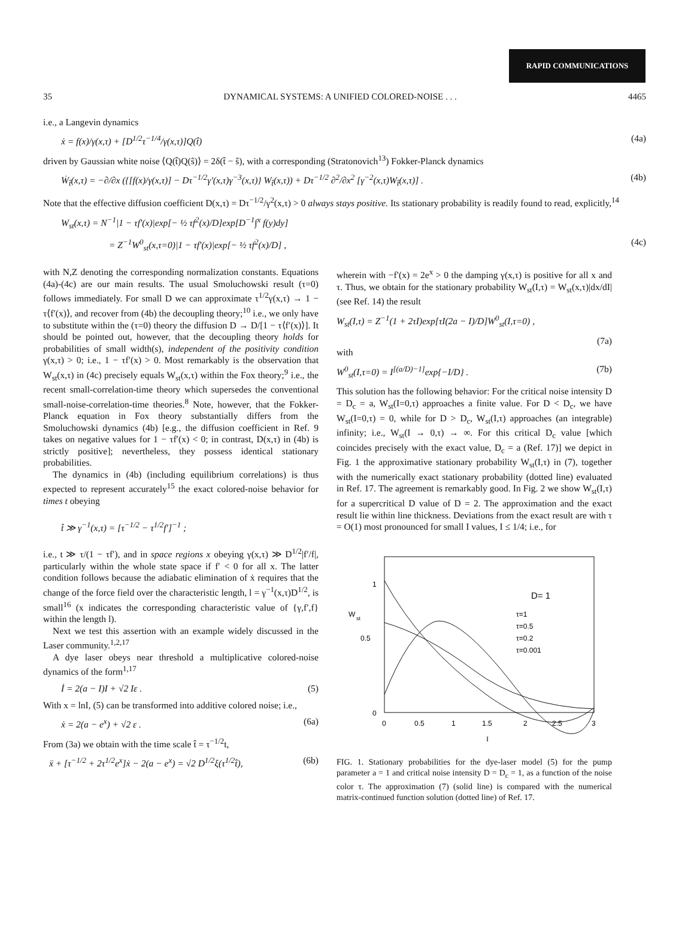RAPID COMMUNICATIONS
35 DYNAMICAL SYSTEMS: A UNIFIED COLORED-NOISE . . . 4465
i.e., a Langevin dynamics
ẋ = f(x)/γ(x,τ) + [D<sup>1/2</sup>τ<sup>−1/4</sup>/γ(x,τ)]Q(t̂) (4a)
driven by Gaussian white noise ⟨Q(t̂)Q(ŝ)⟩ = 2δ(t̂ − ŝ), with a corresponding (Stratonovich<sup>13</sup>) Fokker-Planck dynamics
Ẇ<sub>t̂</sub>(x,τ) = −∂/∂x ({[f(x)/γ(x,τ)] − Dτ<sup>−1/2</sup>γ′(x,τ)γ<sup>−3</sup>(x,τ)} W<sub>t̂</sub>(x,τ)) + Dτ<sup>−1/2</sup> ∂<sup>2</sup>/∂x<sup>2</sup> [γ<sup>−2</sup>(x,τ)W<sub>t̂</sub>(x,τ)] . (4b)
Note that the effective diffusion coefficient D(x,τ) = Dτ<sup>−1/2</sup>/γ<sup>2</sup>(x,τ) > 0 always stays positive. Its stationary probability is readily found to read, explicitly,<sup>14</sup>
W<sub>st</sub>(x,τ) = N<sup>−1</sup>|1 − τf′(x)|exp[− ½ τf<sup>2</sup>(x)/D]exp[D<sup>−1</sup>∫<sup>x</sup> f(y)dy]
= Z<sup>−1</sup>W<sup>0</sup><sub>st</sub>(x,τ=0)|1 − τf′(x)|exp[− ½ τf<sup>2</sup>(x)/D] , (4c)
with N,Z denoting the corresponding normalization constants. Equations (4a)-(4c) are our main results. The usual Smoluchowski result (τ=0) follows immediately. For small D we can approximate τ<sup>1/2</sup>γ(x,τ) → 1 − τ⟨f′(x)⟩, and recover from (4b) the decoupling theory;<sup>10</sup> i.e., we only have to substitute within the (τ=0) theory the diffusion D → D/[1 − τ⟨f′(x)⟩]. It should be pointed out, however, that the decoupling theory holds for probabilities of small width(s), independent of the positivity condition γ(x,τ) > 0; i.e., 1 − τf′(x) > 0. Most remarkably is the observation that W<sub>st</sub>(x,τ) in (4c) precisely equals W<sub>st</sub>(x,τ) within the Fox theory;<sup>9</sup> i.e., the recent small-correlation-time theory which supersedes the conventional small-noise-correlation-time theories.<sup>8</sup> Note, however, that the Fokker-Planck equation in Fox theory substantially differs from the Smoluchowski dynamics (4b) [e.g., the diffusion coefficient in Ref. 9 takes on negative values for 1 − τf′(x) < 0; in contrast, D(x,τ) in (4b) is strictly positive]; nevertheless, they possess identical stationary probabilities.
The dynamics in (4b) (including equilibrium correlations) is thus expected to represent accurately<sup>15</sup> the exact colored-noise behavior for times t obeying
t̂ ≫ γ<sup>−1</sup>(x,τ) = [τ<sup>−1/2</sup> − τ<sup>1/2</sup>f′]<sup>−1</sup> ;
i.e., t ≫ τ/(1 − τf′), and in space regions x obeying γ(x,τ) ≫ D<sup>1/2</sup>|f′/f|, particularly within the whole state space if f′ < 0 for all x. The latter condition follows because the adiabatic elimination of ẋ requires that the change of the force field over the characteristic length, l = γ<sup>−1</sup>(x,τ)D<sup>1/2</sup>, is small<sup>16</sup> (x indicates the corresponding characteristic value of {γ,f′,f} within the length l).
Next we test this assertion with an example widely discussed in the Laser community.<sup>1,2,17</sup>
A dye laser obeys near threshold a multiplicative colored-noise dynamics of the form<sup>1,17</sup>
İ = 2(a − I)I + √2 Iε . (5)
With x = lnI, (5) can be transformed into additive colored noise; i.e.,
ẋ = 2(a − e<sup>x</sup>) + √2 ε . (6a)
From (3a) we obtain with the time scale t̂ = τ<sup>−1/2</sup>t,
ẍ + [τ<sup>−1/2</sup> + 2τ<sup>1/2</sup>e<sup>x</sup>]ẋ − 2(a − e<sup>x</sup>) = √2 D<sup>1/2</sup>ξ(τ<sup>1/2</sup>t̂), (6b)
wherein with −f′(x) = 2e<sup>x</sup> > 0 the damping γ(x,τ) is positive for all x and τ. Thus, we obtain for the stationary probability W<sub>st</sub>(I,τ) = W<sub>st</sub>(x,τ)|dx/dI| (see Ref. 14) the result
W<sub>st</sub>(I,τ) = Z<sup>−1</sup>(1 + 2τI)exp[τI(2a − I)/D]W<sup>0</sup><sub>st</sub>(I,τ=0) ,
(7a)
with
W<sup>0</sup><sub>st</sub>(I,τ=0) = I<sup>[(a/D)−1]</sup>exp{−I/D} . (7b)
This solution has the following behavior: For the critical noise intensity D = D<sub>c</sub> = a, W<sub>st</sub>(I=0,τ) approaches a finite value. For D < D<sub>c</sub>, we have W<sub>st</sub>(I=0,τ) = 0, while for D > D<sub>c</sub>, W<sub>st</sub>(I,τ) approaches (an integrable) infinity; i.e., W<sub>st</sub>(I → 0,τ) → ∞. For this critical D<sub>c</sub> value [which coincides precisely with the exact value, D<sub>c</sub> = a (Ref. 17)] we depict in Fig. 1 the approximative stationary probability W<sub>st</sub>(I,τ) in (7), together with the numerically exact stationary probability (dotted line) evaluated in Ref. 17. The agreement is remarkably good. In Fig. 2 we show W<sub>st</sub>(I,τ) for a supercritical D value of D = 2. The approximation and the exact result lie within line thickness. Deviations from the exact result are with τ = O(1) most pronounced for small I values, I ≤ 1/4; i.e., for
1
0.5
0
W
st
D= 1
τ=1
τ=0.5
τ=0.2
τ=0.001
0
0.5
1
1.5
2
2.5
3
I
FIG. 1. Stationary probabilities for the dye-laser model (5) for the pump parameter a = 1 and critical noise intensity D = D<sub>c</sub> = 1, as a function of the noise color τ. The approximation (7) (solid line) is compared with the numerical matrix-continued function solution (dotted line) of Ref. 17.